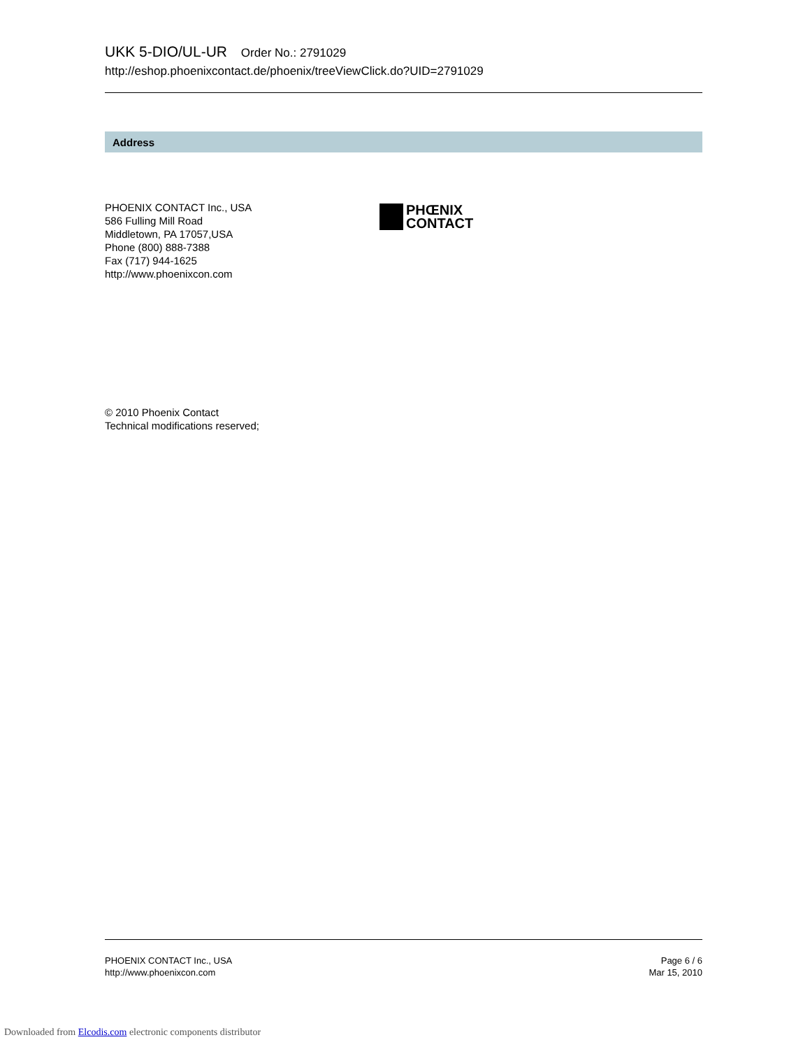UKK 5-DIO/UL-UR Order No.: 2791029
http://eshop.phoenixcontact.de/phoenix/treeViewClick.do?UID=2791029
Address
PHOENIX CONTACT Inc., USA
586 Fulling Mill Road
Middletown, PA 17057,USA
Phone (800) 888-7388
Fax (717) 944-1625
http://www.phoenixcon.com
PHŒNIX
CONTACT
© 2010 Phoenix Contact
Technical modifications reserved;
PHOENIX CONTACT Inc., USA
http://www.phoenixcon.com
Page 6 / 6
Mar 15, 2010
Downloaded from Elcodis.com electronic components distributor